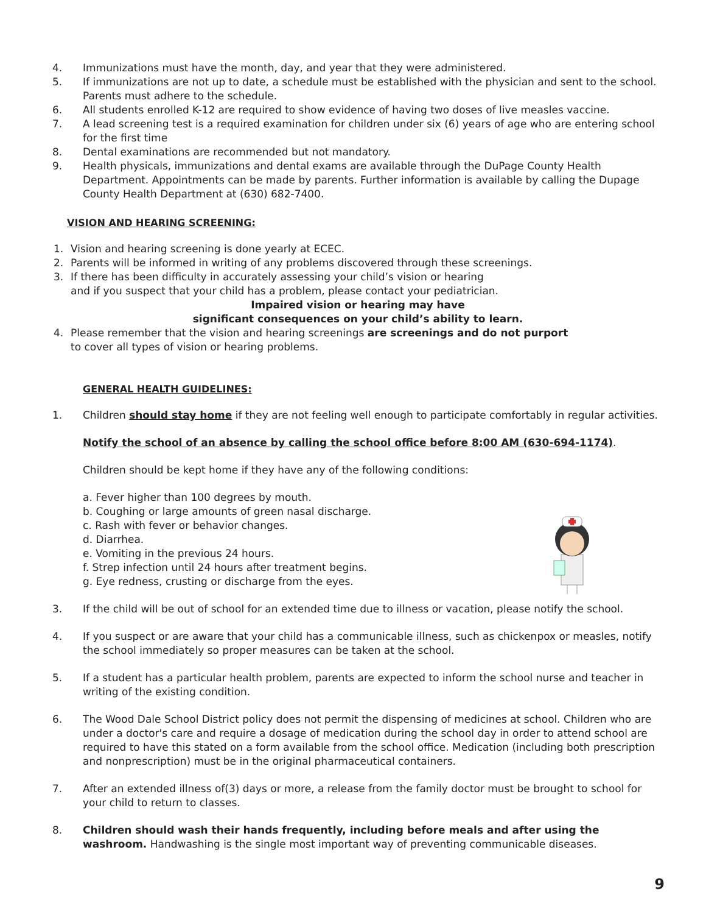4. Immunizations must have the month, day, and year that they were administered.
5. If immunizations are not up to date, a schedule must be established with the physician and sent to the school. Parents must adhere to the schedule.
6. All students enrolled K-12 are required to show evidence of having two doses of live measles vaccine.
7. A lead screening test is a required examination for children under six (6) years of age who are entering school for the first time
8. Dental examinations are recommended but not mandatory.
9. Health physicals, immunizations and dental exams are available through the DuPage County Health Department. Appointments can be made by parents. Further information is available by calling the Dupage County Health Department at (630) 682-7400.
VISION AND HEARING SCREENING:
1. Vision and hearing screening is done yearly at ECEC.
2. Parents will be informed in writing of any problems discovered through these screenings.
3. If there has been difficulty in accurately assessing your child’s vision or hearing
and if you suspect that your child has a problem, please contact your pediatrician.
Impaired vision or hearing may have
significant consequences on your child’s ability to learn.
4. Please remember that the vision and hearing screenings are screenings and do not purport
to cover all types of vision or hearing problems.
GENERAL HEALTH GUIDELINES:
1. Children should stay home if they are not feeling well enough to participate comfortably in regular activities.
Notify the school of an absence by calling the school office before 8:00 AM (630-694-1174).
Children should be kept home if they have any of the following conditions:
a. Fever higher than 100 degrees by mouth.
b. Coughing or large amounts of green nasal discharge.
c. Rash with fever or behavior changes.
d. Diarrhea.
e. Vomiting in the previous 24 hours.
f. Strep infection until 24 hours after treatment begins.
g. Eye redness, crusting or discharge from the eyes.
3. If the child will be out of school for an extended time due to illness or vacation, please notify the school.
4. If you suspect or are aware that your child has a communicable illness, such as chickenpox or measles, notify the school immediately so proper measures can be taken at the school.
5. If a student has a particular health problem, parents are expected to inform the school nurse and teacher in writing of the existing condition.
6. The Wood Dale School District policy does not permit the dispensing of medicines at school. Children who are under a doctor's care and require a dosage of medication during the school day in order to attend school are required to have this stated on a form available from the school office. Medication (including both prescription and nonprescription) must be in the original pharmaceutical containers.
7. After an extended illness of(3) days or more, a release from the family doctor must be brought to school for your child to return to classes.
8. Children should wash their hands frequently, including before meals and after using the washroom. Handwashing is the single most important way of preventing communicable diseases.
9